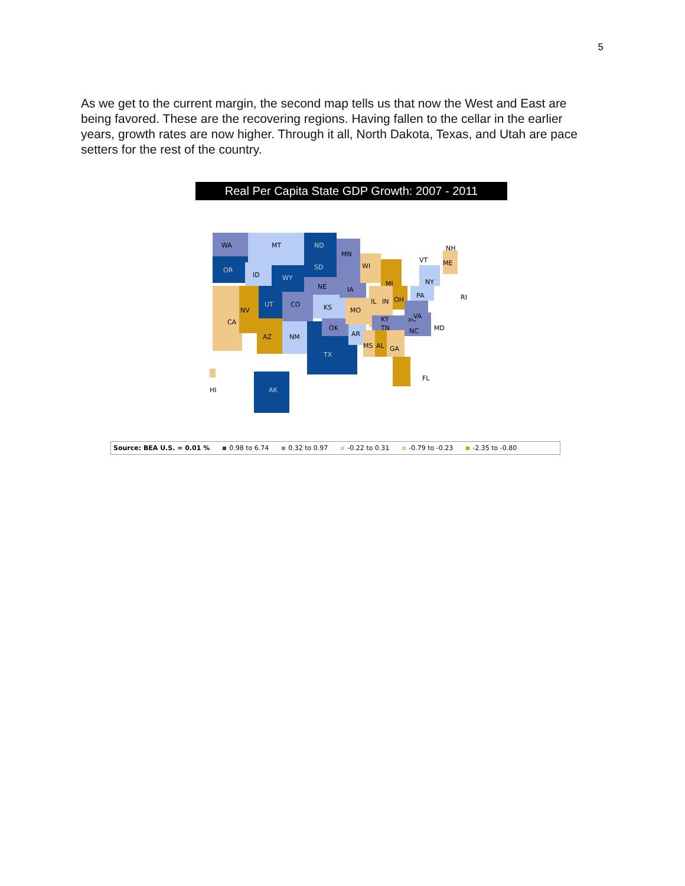5
As we get to the current margin, the second map tells us that now the West and East are being favored. These are the recovering regions. Having fallen to the cellar in the earlier years, growth rates are now higher. Through it all, North Dakota, Texas, and Utah are pace setters for the rest of the country.
Real Per Capita State GDP Growth: 2007 - 2011
WA
OR
MT
ID
CA
NV
UT
WY
ND
SD
NE
CO
KS
AZ
NM
TX
OK
MN
IA
MO
AR
WI
MI
IL
IN
OH
TN
MS
AL
GA
FL
NC
SC
VA
PA
NY
ME
VT
NH
RI
MD
KY
AK
HI
Source: BEA U.S. = 0.01 % 0.98 to 6.74 0.32 to 0.97 -0.22 to 0.31 -0.79 to -0.23 -2.35 to -0.80